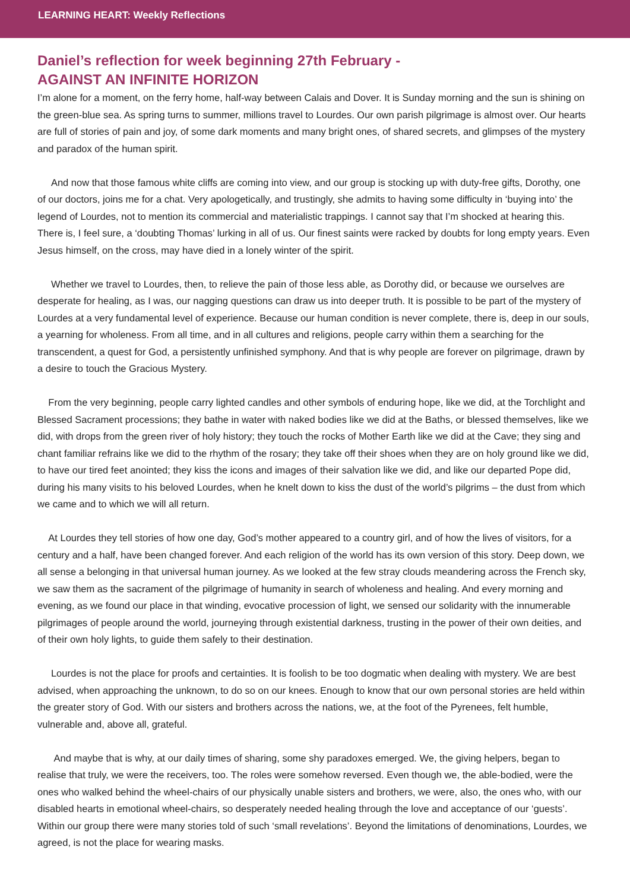LEARNING HEART: Weekly Reflections
Daniel’s reflection for week beginning 27th February -
AGAINST AN INFINITE HORIZON
I’m alone for a moment, on the ferry home, half-way between Calais and Dover. It is Sunday morning and the sun is shining on the green-blue sea. As spring turns to summer, millions travel to Lourdes. Our own parish pilgrimage is almost over. Our hearts are full of stories of pain and joy, of some dark moments and many bright ones, of shared secrets, and glimpses of the mystery and paradox of the human spirit.
And now that those famous white cliffs are coming into view, and our group is stocking up with duty-free gifts, Dorothy, one of our doctors, joins me for a chat. Very apologetically, and trustingly, she admits to having some difficulty in ‘buying into’ the legend of Lourdes, not to mention its commercial and materialistic trappings. I cannot say that I’m shocked at hearing this. There is, I feel sure, a ‘doubting Thomas’ lurking in all of us. Our finest saints were racked by doubts for long empty years. Even Jesus himself, on the cross, may have died in a lonely winter of the spirit.
Whether we travel to Lourdes, then, to relieve the pain of those less able, as Dorothy did, or because we ourselves are desperate for healing, as I was, our nagging questions can draw us into deeper truth. It is possible to be part of the mystery of Lourdes at a very fundamental level of experience. Because our human condition is never complete, there is, deep in our souls, a yearning for wholeness. From all time, and in all cultures and religions, people carry within them a searching for the transcendent, a quest for God, a persistently unfinished symphony. And that is why people are forever on pilgrimage, drawn by a desire to touch the Gracious Mystery.
From the very beginning, people carry lighted candles and other symbols of enduring hope, like we did, at the Torchlight and Blessed Sacrament processions; they bathe in water with naked bodies like we did at the Baths, or blessed themselves, like we did, with drops from the green river of holy history; they touch the rocks of Mother Earth like we did at the Cave; they sing and chant familiar refrains like we did to the rhythm of the rosary; they take off their shoes when they are on holy ground like we did, to have our tired feet anointed; they kiss the icons and images of their salvation like we did, and like our departed Pope did, during his many visits to his beloved Lourdes, when he knelt down to kiss the dust of the world’s pilgrims – the dust from which we came and to which we will all return.
At Lourdes they tell stories of how one day, God’s mother appeared to a country girl, and of how the lives of visitors, for a century and a half, have been changed forever. And each religion of the world has its own version of this story. Deep down, we all sense a belonging in that universal human journey. As we looked at the few stray clouds meandering across the French sky, we saw them as the sacrament of the pilgrimage of humanity in search of wholeness and healing. And every morning and evening, as we found our place in that winding, evocative procession of light, we sensed our solidarity with the innumerable pilgrimages of people around the world, journeying through existential darkness, trusting in the power of their own deities, and of their own holy lights, to guide them safely to their destination.
Lourdes is not the place for proofs and certainties. It is foolish to be too dogmatic when dealing with mystery. We are best advised, when approaching the unknown, to do so on our knees. Enough to know that our own personal stories are held within the greater story of God. With our sisters and brothers across the nations, we, at the foot of the Pyrenees, felt humble, vulnerable and, above all, grateful.
And maybe that is why, at our daily times of sharing, some shy paradoxes emerged. We, the giving helpers, began to realise that truly, we were the receivers, too. The roles were somehow reversed. Even though we, the able-bodied, were the ones who walked behind the wheel-chairs of our physically unable sisters and brothers, we were, also, the ones who, with our disabled hearts in emotional wheel-chairs, so desperately needed healing through the love and acceptance of our ‘guests’. Within our group there were many stories told of such ‘small revelations’. Beyond the limitations of denominations, Lourdes, we agreed, is not the place for wearing masks.